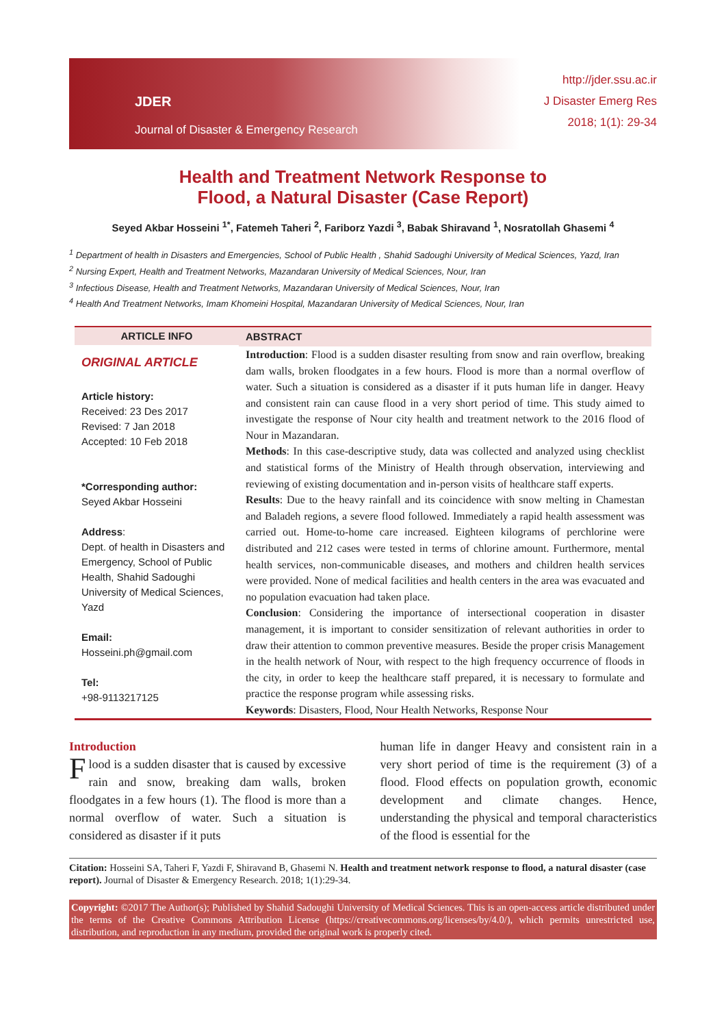JDER
Journal of Disaster & Emergency Research
http://jder.ssu.ac.ir
J Disaster Emerg Res
2018; 1(1): 29-34
Health and Treatment Network Response to
Flood, a Natural Disaster (Case Report)
Seyed Akbar Hosseini <sup>1*</sup>, Fatemeh Taheri <sup>2</sup>, Fariborz Yazdi <sup>3</sup>, Babak Shiravand <sup>1</sup>, Nosratollah Ghasemi <sup>4</sup>
<sup>1</sup> Department of health in Disasters and Emergencies, School of Public Health , Shahid Sadoughi University of Medical Sciences, Yazd, Iran
<sup>2</sup> Nursing Expert, Health and Treatment Networks, Mazandaran University of Medical Sciences, Nour, Iran
<sup>3</sup> Infectious Disease, Health and Treatment Networks, Mazandaran University of Medical Sciences, Nour, Iran
<sup>4</sup> Health And Treatment Networks, Imam Khomeini Hospital, Mazandaran University of Medical Sciences, Nour, Iran
ARTICLE INFO
ORIGINAL ARTICLE
Article history:
Received: 23 Des 2017
Revised: 7 Jan 2018
Accepted: 10 Feb 2018
*Corresponding author:
Seyed Akbar Hosseini
Address:
Dept. of health in Disasters and Emergency, School of Public Health, Shahid Sadoughi University of Medical Sciences, Yazd
Email:
Hosseini.ph@gmail.com
Tel:
+98-9113217125
ABSTRACT
Introduction: Flood is a sudden disaster resulting from snow and rain overflow, breaking dam walls, broken floodgates in a few hours. Flood is more than a normal overflow of water. Such a situation is considered as a disaster if it puts human life in danger. Heavy and consistent rain can cause flood in a very short period of time. This study aimed to investigate the response of Nour city health and treatment network to the 2016 flood of Nour in Mazandaran.
Methods: In this case-descriptive study, data was collected and analyzed using checklist and statistical forms of the Ministry of Health through observation, interviewing and reviewing of existing documentation and in-person visits of healthcare staff experts.
Results: Due to the heavy rainfall and its coincidence with snow melting in Chamestan and Baladeh regions, a severe flood followed. Immediately a rapid health assessment was carried out. Home-to-home care increased. Eighteen kilograms of perchlorine were distributed and 212 cases were tested in terms of chlorine amount. Furthermore, mental health services, non-communicable diseases, and mothers and children health services were provided. None of medical facilities and health centers in the area was evacuated and no population evacuation had taken place.
Conclusion: Considering the importance of intersectional cooperation in disaster management, it is important to consider sensitization of relevant authorities in order to draw their attention to common preventive measures. Beside the proper crisis Management in the health network of Nour, with respect to the high frequency occurrence of floods in the city, in order to keep the healthcare staff prepared, it is necessary to formulate and practice the response program while assessing risks.
Keywords: Disasters, Flood, Nour Health Networks, Response Nour
Introduction
Flood is a sudden disaster that is caused by excessive rain and snow, breaking dam walls, broken floodgates in a few hours (1). The flood is more than a normal overflow of water. Such a situation is considered as disaster if it puts
human life in danger Heavy and consistent rain in a very short period of time is the requirement (3) of a flood. Flood effects on population growth, economic development and climate changes. Hence, understanding the physical and temporal characteristics of the flood is essential for the
Citation: Hosseini SA, Taheri F, Yazdi F, Shiravand B, Ghasemi N. Health and treatment network response to flood, a natural disaster (case report). Journal of Disaster & Emergency Research. 2018; 1(1):29-34.
Copyright: ©2017 The Author(s); Published by Shahid Sadoughi University of Medical Sciences. This is an open-access article distributed under the terms of the Creative Commons Attribution License (https://creativecommons.org/licenses/by/4.0/), which permits unrestricted use, distribution, and reproduction in any medium, provided the original work is properly cited.